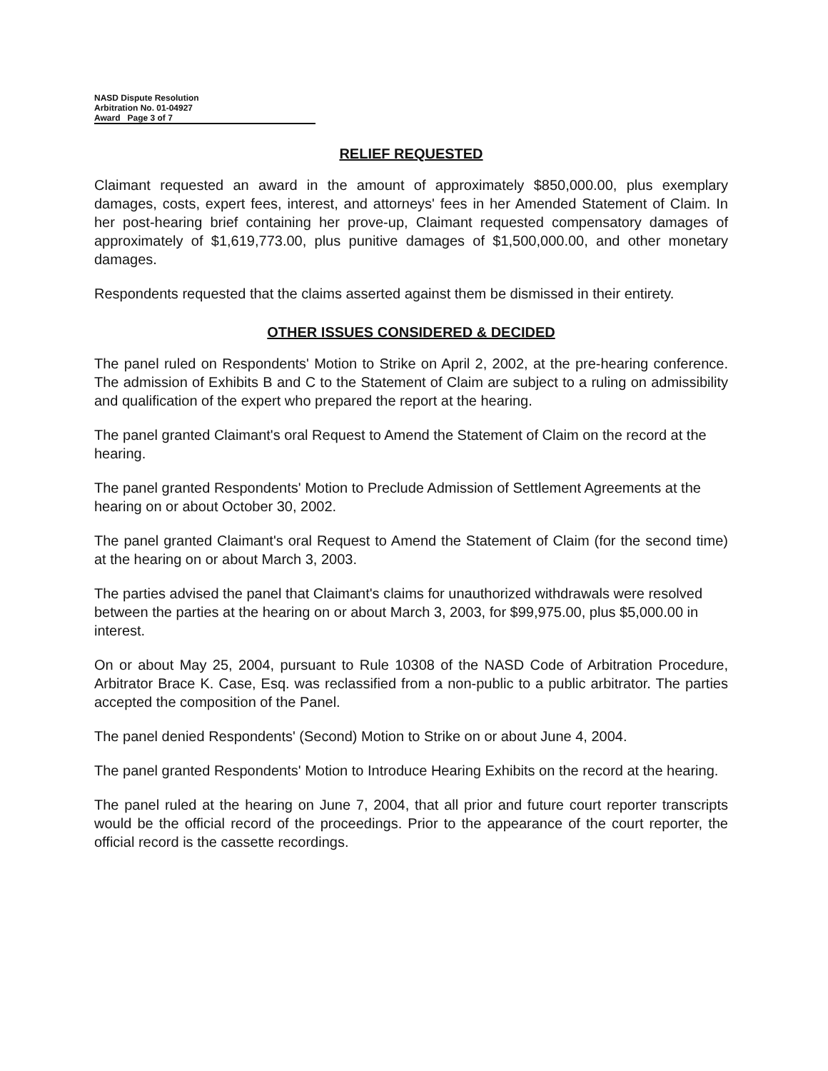NASD Dispute Resolution
Arbitration No. 01-04927
Award Page 3 of 7
RELIEF REQUESTED
Claimant requested an award in the amount of approximately $850,000.00, plus exemplary damages, costs, expert fees, interest, and attorneys' fees in her Amended Statement of Claim. In her post-hearing brief containing her prove-up, Claimant requested compensatory damages of approximately of $1,619,773.00, plus punitive damages of $1,500,000.00, and other monetary damages.
Respondents requested that the claims asserted against them be dismissed in their entirety.
OTHER ISSUES CONSIDERED & DECIDED
The panel ruled on Respondents' Motion to Strike on April 2, 2002, at the pre-hearing conference. The admission of Exhibits B and C to the Statement of Claim are subject to a ruling on admissibility and qualification of the expert who prepared the report at the hearing.
The panel granted Claimant's oral Request to Amend the Statement of Claim on the record at the hearing.
The panel granted Respondents' Motion to Preclude Admission of Settlement Agreements at the hearing on or about October 30, 2002.
The panel granted Claimant's oral Request to Amend the Statement of Claim (for the second time) at the hearing on or about March 3, 2003.
The parties advised the panel that Claimant's claims for unauthorized withdrawals were resolved between the parties at the hearing on or about March 3, 2003, for $99,975.00, plus $5,000.00 in interest.
On or about May 25, 2004, pursuant to Rule 10308 of the NASD Code of Arbitration Procedure, Arbitrator Brace K. Case, Esq. was reclassified from a non-public to a public arbitrator. The parties accepted the composition of the Panel.
The panel denied Respondents' (Second) Motion to Strike on or about June 4, 2004.
The panel granted Respondents' Motion to Introduce Hearing Exhibits on the record at the hearing.
The panel ruled at the hearing on June 7, 2004, that all prior and future court reporter transcripts would be the official record of the proceedings. Prior to the appearance of the court reporter, the official record is the cassette recordings.